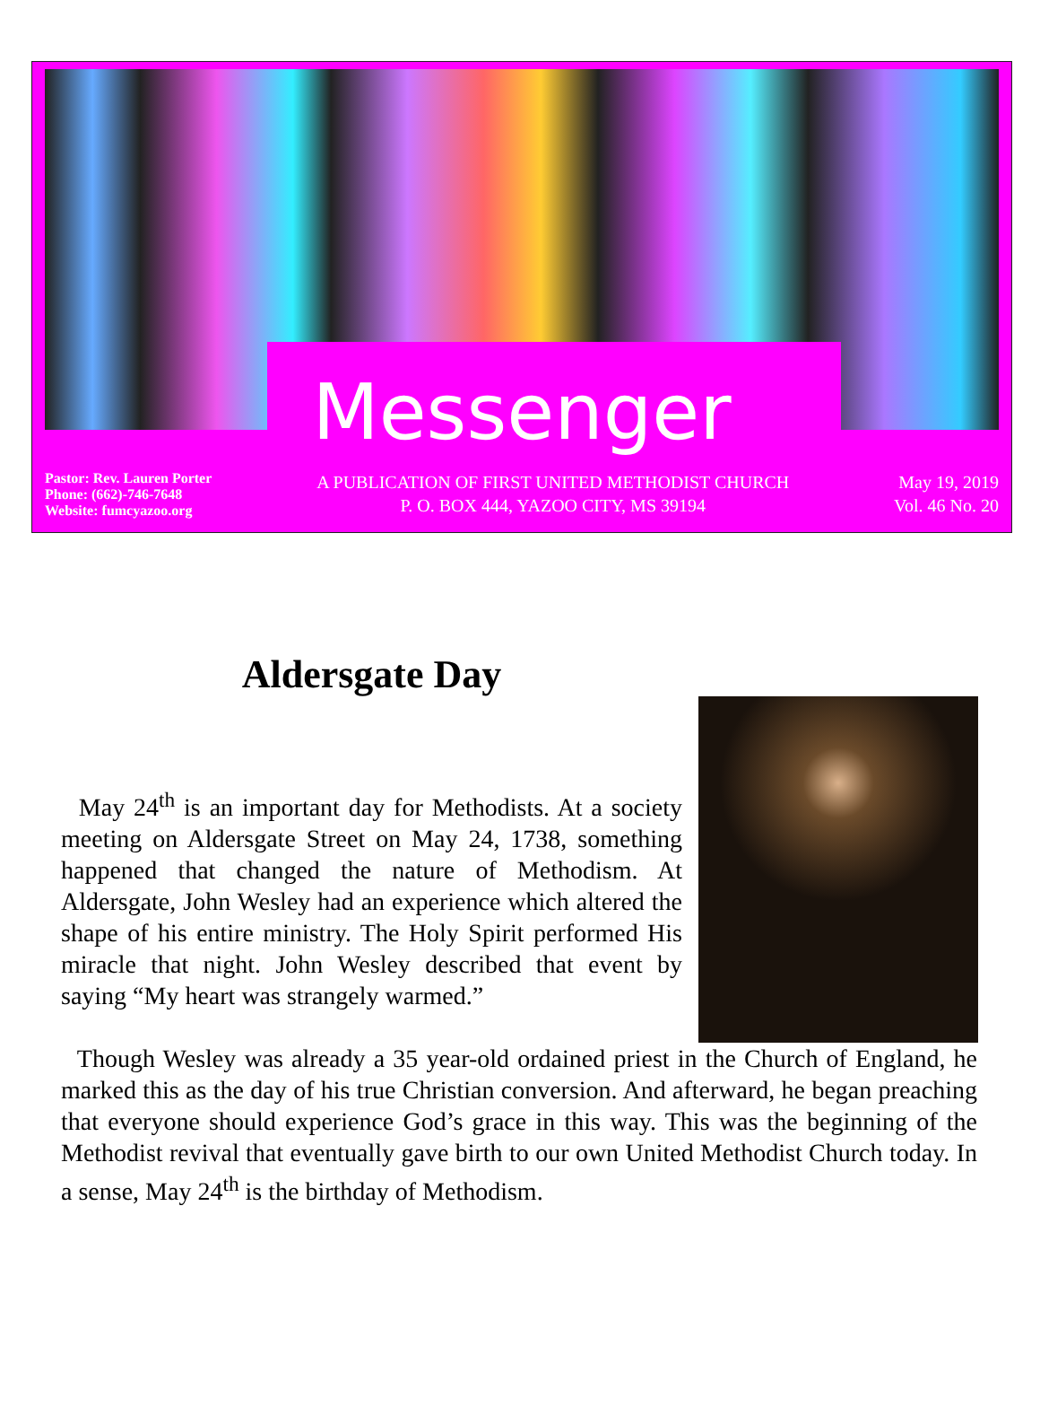Messenger
Pastor: Rev. Lauren Porter
Phone: (662)-746-7648
Website: fumcyazoo.org
A PUBLICATION OF FIRST UNITED METHODIST CHURCH
P. O. BOX 444, YAZOO CITY, MS 39194
May 19, 2019
Vol. 46 No. 20
Aldersgate Day
May 24<sup>th</sup> is an important day for Methodists. At a society meeting on Aldersgate Street on May 24, 1738, something happened that changed the nature of Methodism. At Aldersgate, John Wesley had an experience which altered the shape of his entire ministry. The Holy Spirit performed His miracle that night. John Wesley described that event by saying “My heart was strangely warmed.”
Though Wesley was already a 35 year-old ordained priest in the Church of England, he marked this as the day of his true Christian conversion. And afterward, he began preaching that everyone should experience God’s grace in this way. This was the beginning of the Methodist revival that eventually gave birth to our own United Methodist Church today. In a sense, May 24<sup>th</sup> is the birthday of Methodism.